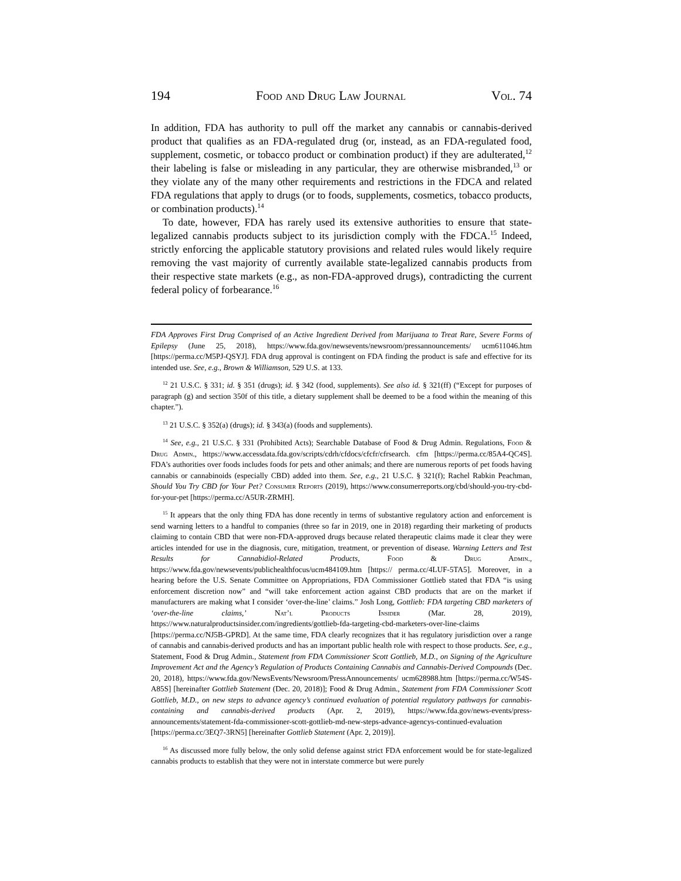194 Food and Drug Law Journal Vol. 74
In addition, FDA has authority to pull off the market any cannabis or cannabis-derived product that qualifies as an FDA-regulated drug (or, instead, as an FDA-regulated food, supplement, cosmetic, or tobacco product or combination product) if they are adulterated,<sup>12</sup> their labeling is false or misleading in any particular, they are otherwise misbranded,<sup>13</sup> or they violate any of the many other requirements and restrictions in the FDCA and related FDA regulations that apply to drugs (or to foods, supplements, cosmetics, tobacco products, or combination products).<sup>14</sup>
To date, however, FDA has rarely used its extensive authorities to ensure that state-legalized cannabis products subject to its jurisdiction comply with the FDCA.<sup>15</sup> Indeed, strictly enforcing the applicable statutory provisions and related rules would likely require removing the vast majority of currently available state-legalized cannabis products from their respective state markets (e.g., as non-FDA-approved drugs), contradicting the current federal policy of forbearance.<sup>16</sup>
FDA Approves First Drug Comprised of an Active Ingredient Derived from Marijuana to Treat Rare, Severe Forms of Epilepsy (June 25, 2018), https://www.fda.gov/newsevents/newsroom/pressannouncements/ ucm611046.htm [https://perma.cc/M5PJ-QSYJ]. FDA drug approval is contingent on FDA finding the product is safe and effective for its intended use. See, e.g., Brown & Williamson, 529 U.S. at 133.
<sup>12</sup> 21 U.S.C. § 331; id. § 351 (drugs); id. § 342 (food, supplements). See also id. § 321(ff) (“Except for purposes of paragraph (g) and section 350f of this title, a dietary supplement shall be deemed to be a food within the meaning of this chapter.”).
<sup>13</sup> 21 U.S.C. § 352(a) (drugs); id. § 343(a) (foods and supplements).
<sup>14</sup> See, e.g., 21 U.S.C. § 331 (Prohibited Acts); Searchable Database of Food & Drug Admin. Regulations, Food & Drug Admin., https://www.accessdata.fda.gov/scripts/cdrh/cfdocs/cfcfr/cfrsearch. cfm [https://perma.cc/85A4-QC4S]. FDA’s authorities over foods includes foods for pets and other animals; and there are numerous reports of pet foods having cannabis or cannabinoids (especially CBD) added into them. See, e.g., 21 U.S.C. § 321(f); Rachel Rabkin Peachman, Should You Try CBD for Your Pet? Consumer Reports (2019), https://www.consumerreports.org/cbd/should-you-try-cbd-for-your-pet [https://perma.cc/A5UR-ZRMH].
<sup>15</sup> It appears that the only thing FDA has done recently in terms of substantive regulatory action and enforcement is send warning letters to a handful to companies (three so far in 2019, one in 2018) regarding their marketing of products claiming to contain CBD that were non-FDA-approved drugs because related therapeutic claims made it clear they were articles intended for use in the diagnosis, cure, mitigation, treatment, or prevention of disease. Warning Letters and Test Results for Cannabidiol-Related Products, Food & Drug Admin., https://www.fda.gov/newsevents/publichealthfocus/ucm484109.htm [https:// perma.cc/4LUF-5TA5]. Moreover, in a hearing before the U.S. Senate Committee on Appropriations, FDA Commissioner Gottlieb stated that FDA “is using enforcement discretion now” and “will take enforcement action against CBD products that are on the market if manufacturers are making what I consider ‘over-the-line’ claims.” Josh Long, Gottlieb: FDA targeting CBD marketers of ‘over-the-line claims,’ Nat’l Products Insider (Mar. 28, 2019), https://www.naturalproductsinsider.com/ingredients/gottlieb-fda-targeting-cbd-marketers-over-line-claims [https://perma.cc/NJ5B-GPRD]. At the same time, FDA clearly recognizes that it has regulatory jurisdiction over a range of cannabis and cannabis-derived products and has an important public health role with respect to those products. See, e.g., Statement, Food & Drug Admin., Statement from FDA Commissioner Scott Gottlieb, M.D., on Signing of the Agriculture Improvement Act and the Agency’s Regulation of Products Containing Cannabis and Cannabis-Derived Compounds (Dec. 20, 2018), https://www.fda.gov/NewsEvents/Newsroom/PressAnnouncements/ ucm628988.htm [https://perma.cc/W54S-A85S] [hereinafter Gottlieb Statement (Dec. 20, 2018)]; Food & Drug Admin., Statement from FDA Commissioner Scott Gottlieb, M.D., on new steps to advance agency’s continued evaluation of potential regulatory pathways for cannabis-containing and cannabis-derived products (Apr. 2, 2019), https://www.fda.gov/news-events/press-announcements/statement-fda-commissioner-scott-gottlieb-md-new-steps-advance-agencys-continued-evaluation [https://perma.cc/3EQ7-3RN5] [hereinafter Gottlieb Statement (Apr. 2, 2019)].
<sup>16</sup> As discussed more fully below, the only solid defense against strict FDA enforcement would be for state-legalized cannabis products to establish that they were not in interstate commerce but were purely